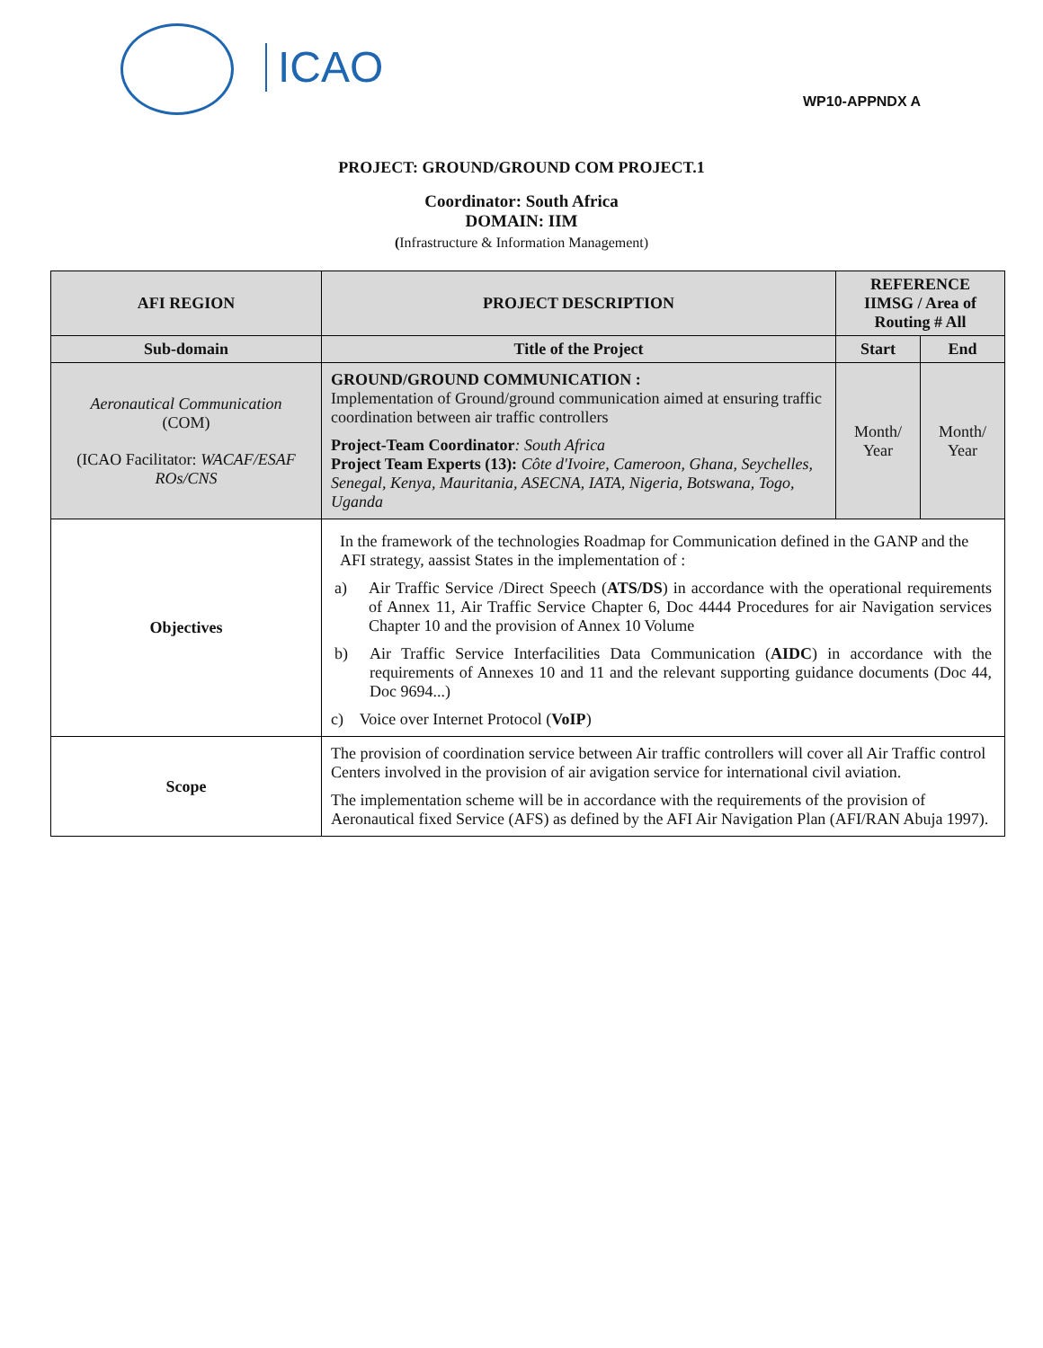ICAO
WP10-APPNDX A
PROJECT: GROUND/GROUND COM PROJECT.1
Coordinator: South Africa
DOMAIN: IIM
(Infrastructure & Information Management)
| AFI REGION | PROJECT DESCRIPTION | REFERENCE IIMSG / Area of Routing # All | |
| --- | --- | --- | --- |
| Sub-domain | Title of the Project | Start | End |
| Aeronautical Communication (COM) (ICAO Facilitator: WACAF/ESAF ROs/CNS | GROUND/GROUND COMMUNICATION : Implementation of Ground/ground communication aimed at ensuring traffic coordination between air traffic controllers Project-Team Coordinator : South Africa Project Team Experts (13): Côte d'Ivoire, Cameroon, Ghana, Seychelles, Senegal, Kenya, Mauritania, ASECNA, IATA, Nigeria, Botswana, Togo, Uganda | Month/ Year | Month/ Year |
| Objectives | In the framework of the technologies Roadmap for Communication defined in the GANP and the AFI strategy, aassist States in the implementation of : a) Air Traffic Service /Direct Speech ( ATS/DS ) in accordance with the operational requirements of Annex 11, Air Traffic Service Chapter 6, Doc 4444 Procedures for air Navigation services Chapter 10 and the provision of Annex 10 Volume b) Air Traffic Service Interfacilities Data Communication ( AIDC ) in accordance with the requirements of Annexes 10 and 11 and the relevant supporting guidance documents (Doc 44, Doc 9694...) c) Voice over Internet Protocol ( VoIP ) | | |
| Scope | The provision of coordination service between Air traffic controllers will cover all Air Traffic control Centers involved in the provision of air avigation service for international civil aviation. The implementation scheme will be in accordance with the requirements of the provision of Aeronautical fixed Service (AFS) as defined by the AFI Air Navigation Plan (AFI/RAN Abuja 1997). | | |